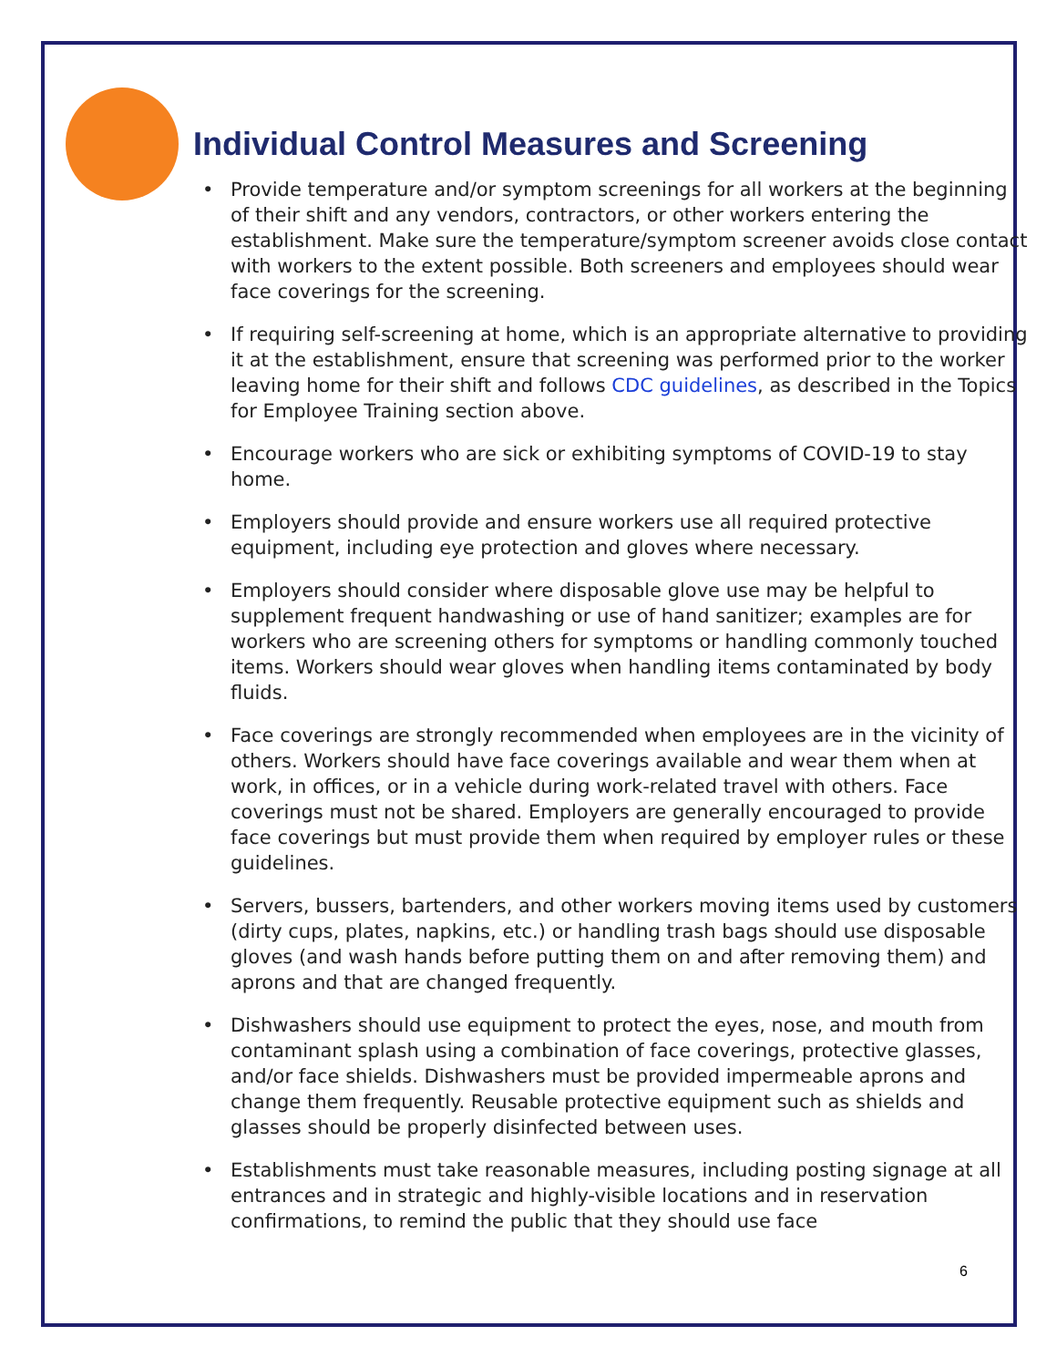Individual Control Measures and Screening
• Provide temperature and/or symptom screenings for all workers at the beginning of their shift and any vendors, contractors, or other workers entering the establishment. Make sure the temperature/symptom screener avoids close contact with workers to the extent possible. Both screeners and employees should wear face coverings for the screening.
• If requiring self-screening at home, which is an appropriate alternative to providing it at the establishment, ensure that screening was performed prior to the worker leaving home for their shift and follows CDC guidelines, as described in the Topics for Employee Training section above.
• Encourage workers who are sick or exhibiting symptoms of COVID-19 to stay home.
• Employers should provide and ensure workers use all required protective equipment, including eye protection and gloves where necessary.
• Employers should consider where disposable glove use may be helpful to supplement frequent handwashing or use of hand sanitizer; examples are for workers who are screening others for symptoms or handling commonly touched items. Workers should wear gloves when handling items contaminated by body fluids.
• Face coverings are strongly recommended when employees are in the vicinity of others. Workers should have face coverings available and wear them when at work, in offices, or in a vehicle during work-related travel with others. Face coverings must not be shared. Employers are generally encouraged to provide face coverings but must provide them when required by employer rules or these guidelines.
• Servers, bussers, bartenders, and other workers moving items used by customers (dirty cups, plates, napkins, etc.) or handling trash bags should use disposable gloves (and wash hands before putting them on and after removing them) and aprons and that are changed frequently.
• Dishwashers should use equipment to protect the eyes, nose, and mouth from contaminant splash using a combination of face coverings, protective glasses, and/or face shields. Dishwashers must be provided impermeable aprons and change them frequently. Reusable protective equipment such as shields and glasses should be properly disinfected between uses.
• Establishments must take reasonable measures, including posting signage at all entrances and in strategic and highly-visible locations and in reservation confirmations, to remind the public that they should use face
6